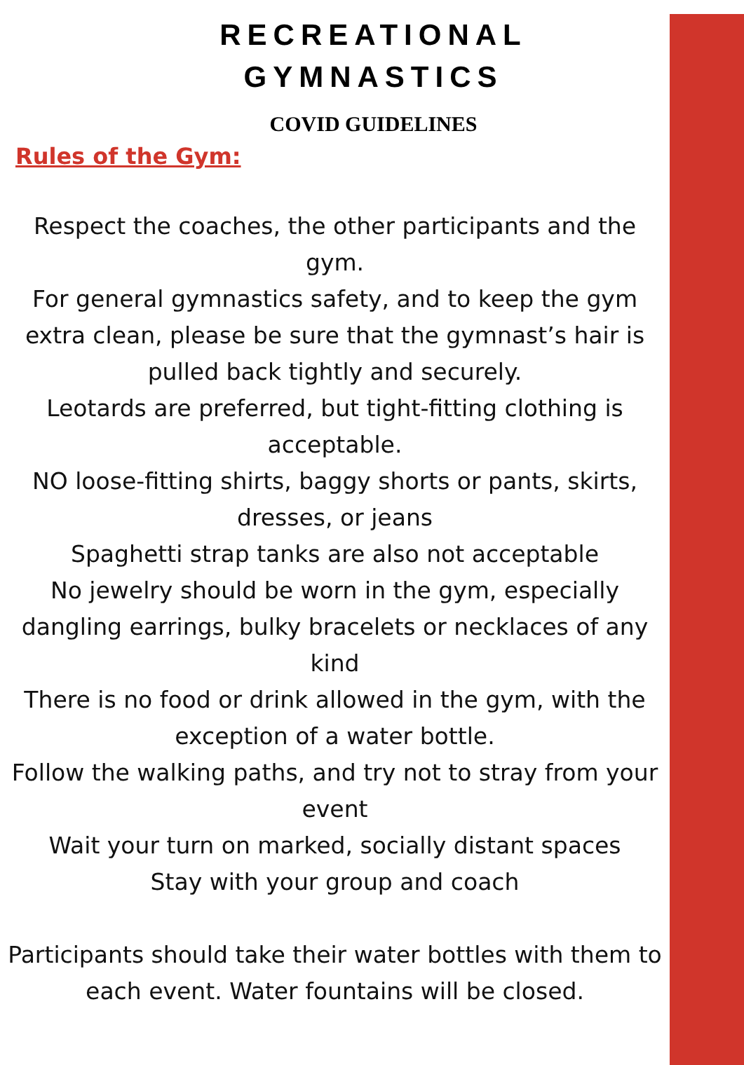RECREATIONAL
GYMNASTICS
COVID GUIDELINES
Rules of the Gym:
Respect the coaches, the other participants and the gym.
For general gymnastics safety, and to keep the gym extra clean, please be sure that the gymnast’s hair is pulled back tightly and securely.
Leotards are preferred, but tight-fitting clothing is acceptable.
NO loose-fitting shirts, baggy shorts or pants, skirts, dresses, or jeans
Spaghetti strap tanks are also not acceptable
No jewelry should be worn in the gym, especially dangling earrings, bulky bracelets or necklaces of any kind
There is no food or drink allowed in the gym, with the exception of a water bottle.
Follow the walking paths, and try not to stray from your event
Wait your turn on marked, socially distant spaces
Stay with your group and coach
Participants should take their water bottles with them to each event. Water fountains will be closed.